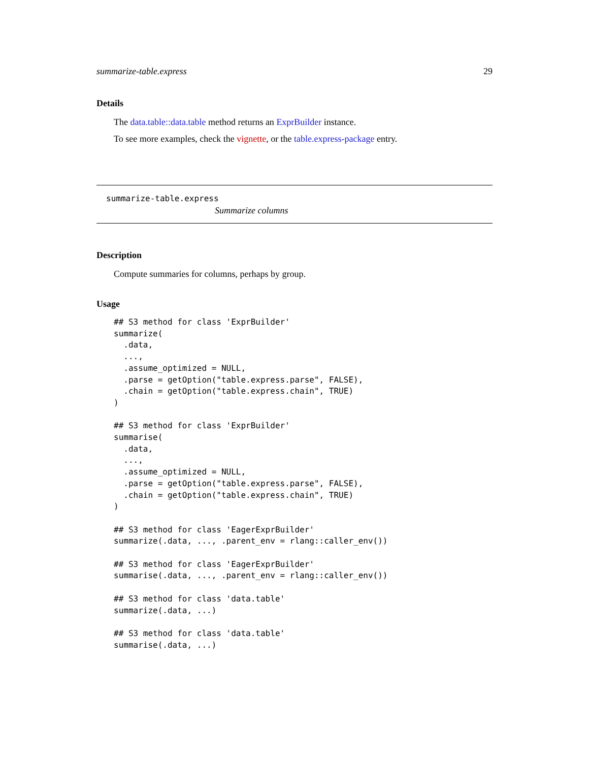summarize-table.express 29
Details
The data.table::data.table method returns an ExprBuilder instance.
To see more examples, check the vignette, or the table.express-package entry.
summarize-table.express
Summarize columns
Description
Compute summaries for columns, perhaps by group.
Usage
## S3 method for class 'ExprBuilder'
summarize(
  .data,
  ...,
  .assume_optimized = NULL,
  .parse = getOption("table.express.parse", FALSE),
  .chain = getOption("table.express.chain", TRUE)
)

## S3 method for class 'ExprBuilder'
summarise(
  .data,
  ...,
  .assume_optimized = NULL,
  .parse = getOption("table.express.parse", FALSE),
  .chain = getOption("table.express.chain", TRUE)
)

## S3 method for class 'EagerExprBuilder'
summarize(.data, ..., .parent_env = rlang::caller_env())

## S3 method for class 'EagerExprBuilder'
summarise(.data, ..., .parent_env = rlang::caller_env())

## S3 method for class 'data.table'
summarize(.data, ...)

## S3 method for class 'data.table'
summarise(.data, ...)